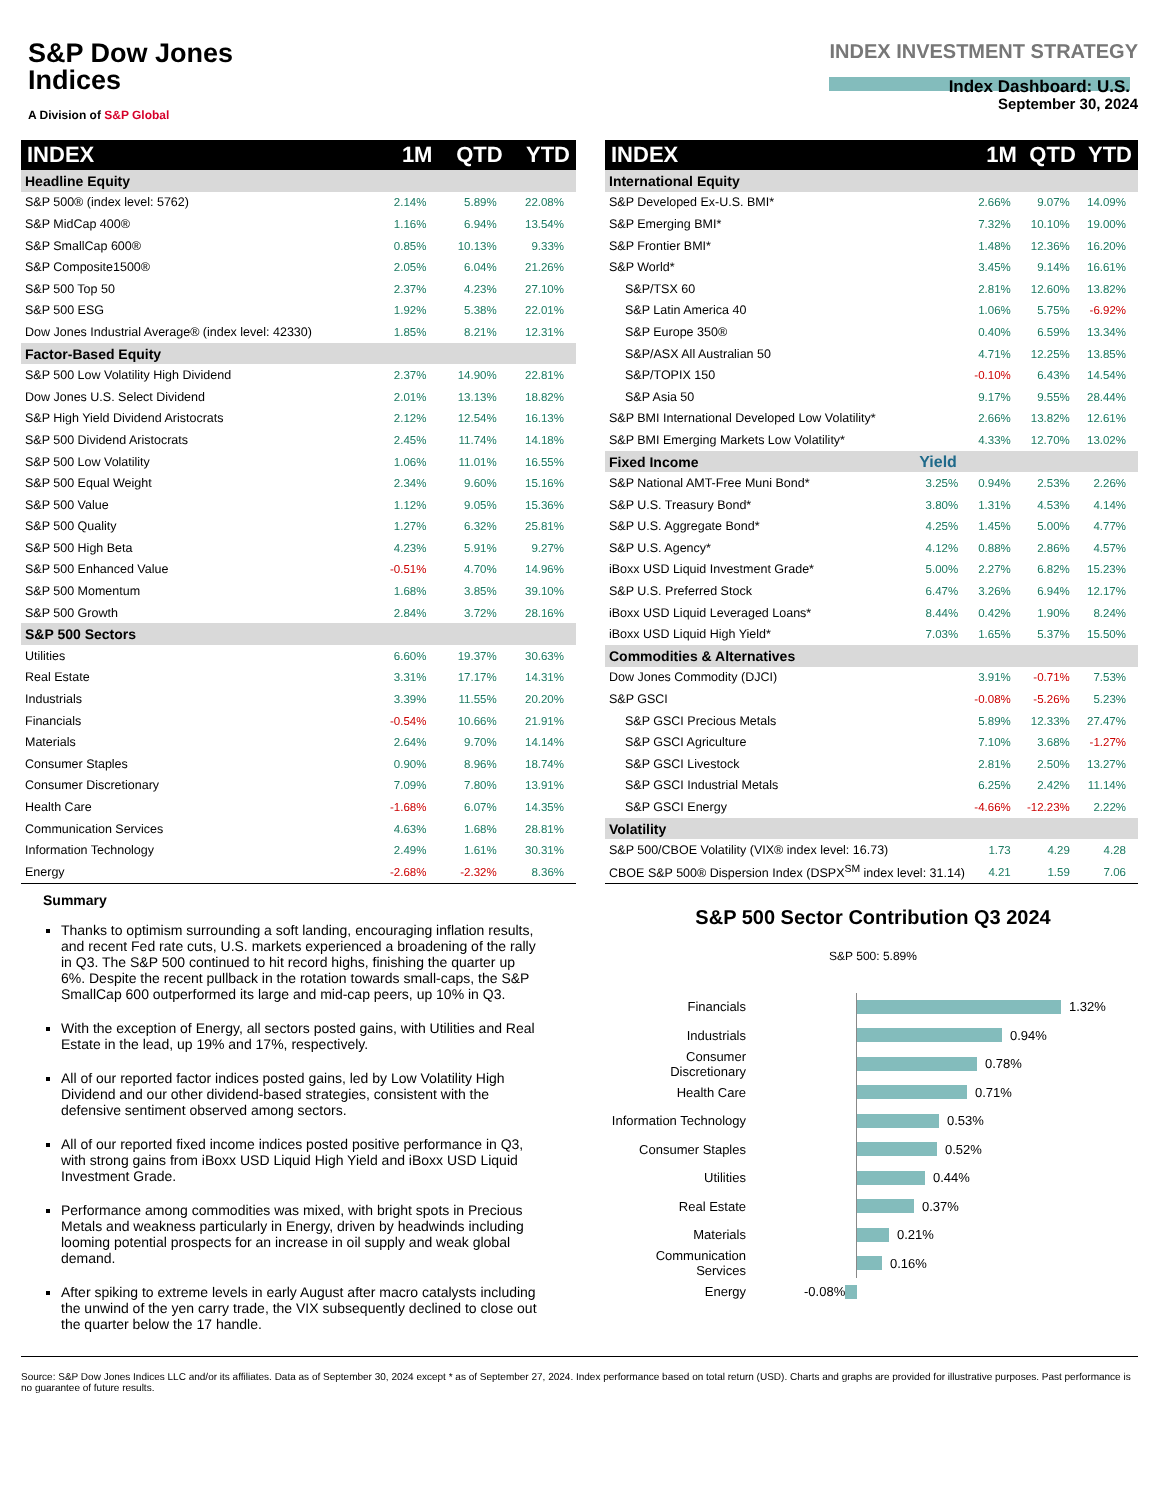S&P Dow Jones
Indices
A Division of S&P Global
INDEX INVESTMENT STRATEGY
Index Dashboard: U.S.
September 30, 2024
| INDEX | 1M | QTD | YTD |
| --- | --- | --- | --- |
| Headline Equity | | | |
| S&P 500® (index level: 5762) | 2.14% | 5.89% | 22.08% |
| S&P MidCap 400® | 1.16% | 6.94% | 13.54% |
| S&P SmallCap 600® | 0.85% | 10.13% | 9.33% |
| S&P Composite1500® | 2.05% | 6.04% | 21.26% |
| S&P 500 Top 50 | 2.37% | 4.23% | 27.10% |
| S&P 500 ESG | 1.92% | 5.38% | 22.01% |
| Dow Jones Industrial Average® (index level: 42330) | 1.85% | 8.21% | 12.31% |
| Factor-Based Equity | | | |
| S&P 500 Low Volatility High Dividend | 2.37% | 14.90% | 22.81% |
| Dow Jones U.S. Select Dividend | 2.01% | 13.13% | 18.82% |
| S&P High Yield Dividend Aristocrats | 2.12% | 12.54% | 16.13% |
| S&P 500 Dividend Aristocrats | 2.45% | 11.74% | 14.18% |
| S&P 500 Low Volatility | 1.06% | 11.01% | 16.55% |
| S&P 500 Equal Weight | 2.34% | 9.60% | 15.16% |
| S&P 500 Value | 1.12% | 9.05% | 15.36% |
| S&P 500 Quality | 1.27% | 6.32% | 25.81% |
| S&P 500 High Beta | 4.23% | 5.91% | 9.27% |
| S&P 500 Enhanced Value | -0.51% | 4.70% | 14.96% |
| S&P 500 Momentum | 1.68% | 3.85% | 39.10% |
| S&P 500 Growth | 2.84% | 3.72% | 28.16% |
| S&P 500 Sectors | | | |
| Utilities | 6.60% | 19.37% | 30.63% |
| Real Estate | 3.31% | 17.17% | 14.31% |
| Industrials | 3.39% | 11.55% | 20.20% |
| Financials | -0.54% | 10.66% | 21.91% |
| Materials | 2.64% | 9.70% | 14.14% |
| Consumer Staples | 0.90% | 8.96% | 18.74% |
| Consumer Discretionary | 7.09% | 7.80% | 13.91% |
| Health Care | -1.68% | 6.07% | 14.35% |
| Communication Services | 4.63% | 1.68% | 28.81% |
| Information Technology | 2.49% | 1.61% | 30.31% |
| Energy | -2.68% | -2.32% | 8.36% |
| INDEX | | 1M | QTD | YTD |
| --- | --- | --- | --- | --- |
| International Equity | | | | |
| S&P Developed Ex-U.S. BMI* | | 2.66% | 9.07% | 14.09% |
| S&P Emerging BMI* | | 7.32% | 10.10% | 19.00% |
| S&P Frontier BMI* | | 1.48% | 12.36% | 16.20% |
| S&P World* | | 3.45% | 9.14% | 16.61% |
| S&P/TSX 60 | | 2.81% | 12.60% | 13.82% |
| S&P Latin America 40 | | 1.06% | 5.75% | -6.92% |
| S&P Europe 350® | | 0.40% | 6.59% | 13.34% |
| S&P/ASX All Australian 50 | | 4.71% | 12.25% | 13.85% |
| S&P/TOPIX 150 | | -0.10% | 6.43% | 14.54% |
| S&P Asia 50 | | 9.17% | 9.55% | 28.44% |
| S&P BMI International Developed Low Volatility* | | 2.66% | 13.82% | 12.61% |
| S&P BMI Emerging Markets Low Volatility* | | 4.33% | 12.70% | 13.02% |
| Fixed Income | Yield | | | |
| S&P National AMT-Free Muni Bond* | 3.25% | 0.94% | 2.53% | 2.26% |
| S&P U.S. Treasury Bond* | 3.80% | 1.31% | 4.53% | 4.14% |
| S&P U.S. Aggregate Bond* | 4.25% | 1.45% | 5.00% | 4.77% |
| S&P U.S. Agency* | 4.12% | 0.88% | 2.86% | 4.57% |
| iBoxx USD Liquid Investment Grade* | 5.00% | 2.27% | 6.82% | 15.23% |
| S&P U.S. Preferred Stock | 6.47% | 3.26% | 6.94% | 12.17% |
| iBoxx USD Liquid Leveraged Loans* | 8.44% | 0.42% | 1.90% | 8.24% |
| iBoxx USD Liquid High Yield* | 7.03% | 1.65% | 5.37% | 15.50% |
| Commodities & Alternatives | | | | |
| Dow Jones Commodity (DJCI) | | 3.91% | -0.71% | 7.53% |
| S&P GSCI | | -0.08% | -5.26% | 5.23% |
| S&P GSCI Precious Metals | | 5.89% | 12.33% | 27.47% |
| S&P GSCI Agriculture | | 7.10% | 3.68% | -1.27% |
| S&P GSCI Livestock | | 2.81% | 2.50% | 13.27% |
| S&P GSCI Industrial Metals | | 6.25% | 2.42% | 11.14% |
| S&P GSCI Energy | | -4.66% | -12.23% | 2.22% |
| Volatility | | | | |
| S&P 500/CBOE Volatility (VIX® index level: 16.73) | | 1.73 | 4.29 | 4.28 |
| CBOE S&P 500® Dispersion Index (DSPX<sup>SM</sup> index level: 31.14) | | 4.21 | 1.59 | 7.06 |
Summary
Thanks to optimism surrounding a soft landing, encouraging inflation results, and recent Fed rate cuts, U.S. markets experienced a broadening of the rally in Q3. The S&P 500 continued to hit record highs, finishing the quarter up 6%. Despite the recent pullback in the rotation towards small-caps, the S&P SmallCap 600 outperformed its large and mid-cap peers, up 10% in Q3.
With the exception of Energy, all sectors posted gains, with Utilities and Real Estate in the lead, up 19% and 17%, respectively.
All of our reported factor indices posted gains, led by Low Volatility High Dividend and our other dividend-based strategies, consistent with the defensive sentiment observed among sectors.
All of our reported fixed income indices posted positive performance in Q3, with strong gains from iBoxx USD Liquid High Yield and iBoxx USD Liquid Investment Grade.
Performance among commodities was mixed, with bright spots in Precious Metals and weakness particularly in Energy, driven by headwinds including looming potential prospects for an increase in oil supply and weak global demand.
After spiking to extreme levels in early August after macro catalysts including the unwind of the yen carry trade, the VIX subsequently declined to close out the quarter below the 17 handle.
S&P 500 Sector Contribution Q3 2024
S&P 500: 5.89%
Financials
1.32%
Industrials
0.94%
Consumer Discretionary
0.78%
Health Care
0.71%
Information Technology
0.53%
Consumer Staples
0.52%
Utilities
0.44%
Real Estate
0.37%
Materials
0.21%
Communication Services
0.16%
Energy -0.08%
Source: S&P Dow Jones Indices LLC and/or its affiliates. Data as of September 30, 2024 except * as of September 27, 2024. Index performance based on total return (USD). Charts and graphs are provided for illustrative purposes. Past performance is no guarantee of future results.